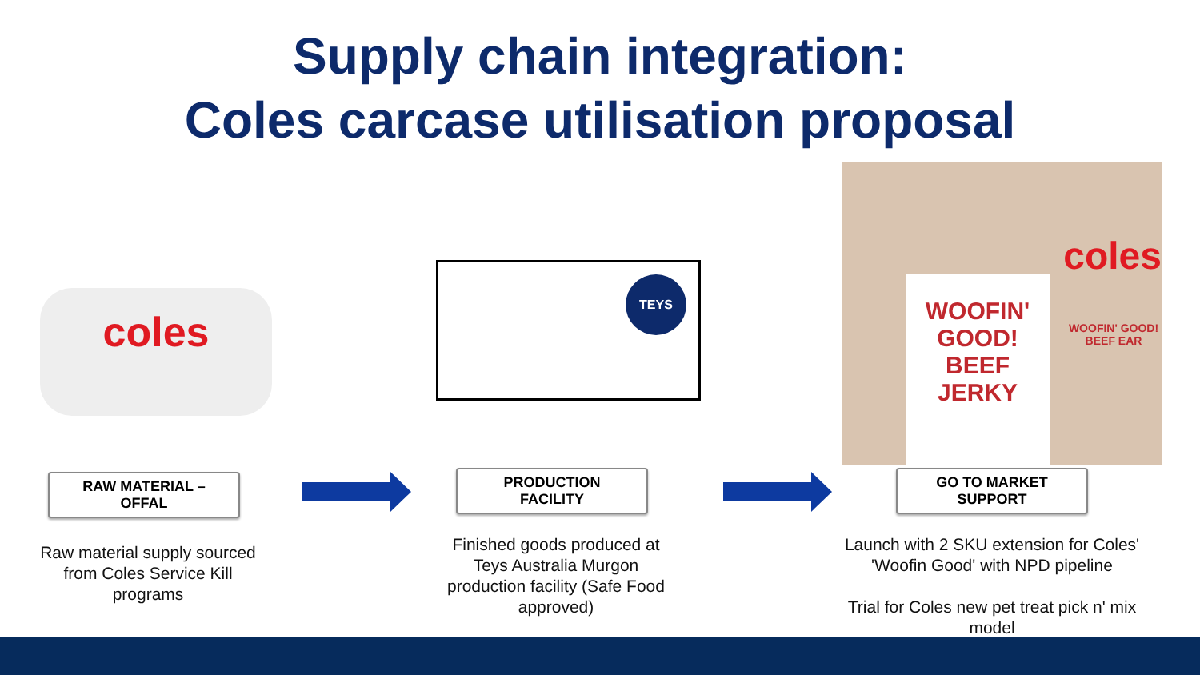Supply chain integration:
Coles carcase utilisation proposal
coles
TEYS
coles
WOOFIN' GOOD!
BEEF
JERKY
WOOFIN' GOOD!
BEEF EAR
RAW MATERIAL –
OFFAL
Raw material supply sourced from Coles Service Kill programs
PRODUCTION
FACILITY
Finished goods produced at Teys Australia Murgon production facility (Safe Food approved)
GO TO MARKET
SUPPORT
Launch with 2 SKU extension for Coles' 'Woofin Good' with NPD pipeline
Trial for Coles new pet treat pick n' mix model